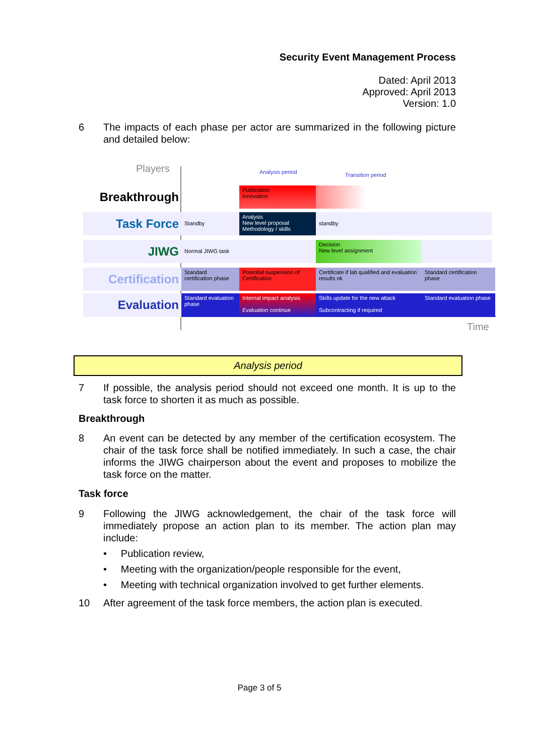Security Event Management Process
Dated: April 2013
Approved: April 2013
Version: 1.0
6 The impacts of each phase per actor are summarized in the following picture and detailed below:
Players Analysis period Transition period
Breakthrough
Publication
Innovation
Task Force
Standby
Analysis
New level proposal
Methodology / skills
standby
JIWG
Normal JIWG task
Decision
New level assignment
Certification
Standard
certification phase
Potential suspension of Certification
Certificate if lab qualified and evaluation results ok
Standard certification phase
Evaluation
Standard evaluation phase
Internal impact analysis
Evaluation continue
Skills update for the new attack
Subcontracting if required
Standard evaluation phase
Time
Analysis period
7 If possible, the analysis period should not exceed one month. It is up to the task force to shorten it as much as possible.
Breakthrough
8 An event can be detected by any member of the certification ecosystem. The chair of the task force shall be notified immediately. In such a case, the chair informs the JIWG chairperson about the event and proposes to mobilize the task force on the matter.
Task force
9 Following the JIWG acknowledgement, the chair of the task force will immediately propose an action plan to its member. The action plan may include:
• Publication review,
• Meeting with the organization/people responsible for the event,
• Meeting with technical organization involved to get further elements.
10 After agreement of the task force members, the action plan is executed.
Page 3 of 5